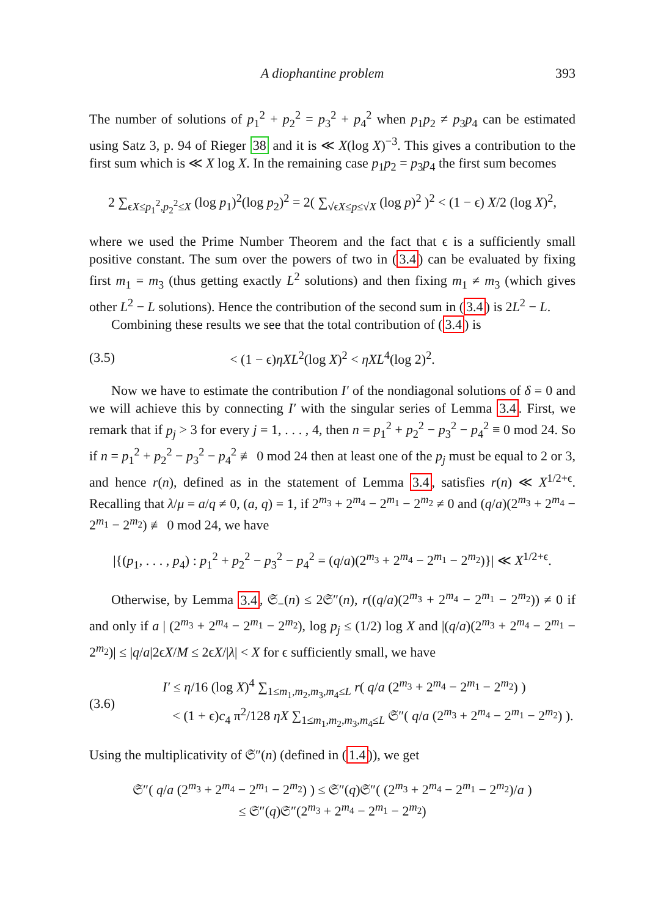A diophantine problem 393
The number of solutions of p<sub>1</sub><sup>2</sup> + p<sub>2</sub><sup>2</sup> = p<sub>3</sub><sup>2</sup> + p<sub>4</sub><sup>2</sup> when p<sub>1</sub>p<sub>2</sub> ≠ p<sub>3</sub>p<sub>4</sub> can be estimated using Satz 3, p. 94 of Rieger 38 and it is ≪ X(log X)<sup>−3</sup>. This gives a contribution to the first sum which is ≪ X log X. In the remaining case p<sub>1</sub>p<sub>2</sub> = p<sub>3</sub>p<sub>4</sub> the first sum becomes
2 ∑<sub>ϵX≤p<sub>1</sub><sup>2</sup>,p<sub>2</sub><sup>2</sup>≤X</sub> (log p<sub>1</sub>)<sup>2</sup>(log p<sub>2</sub>)<sup>2</sup> = 2( ∑<sub>√ϵX≤p≤√X</sub> (log p)<sup>2</sup> )<sup>2</sup> < (1 − ϵ) X/2 (log X)<sup>2</sup>,
where we used the Prime Number Theorem and the fact that ϵ is a sufficiently small positive constant. The sum over the powers of two in (3.4) can be evaluated by fixing first m<sub>1</sub> = m<sub>3</sub> (thus getting exactly L<sup>2</sup> solutions) and then fixing m<sub>1</sub> ≠ m<sub>3</sub> (which gives other L<sup>2</sup> − L solutions). Hence the contribution of the second sum in (3.4) is 2L<sup>2</sup> − L.
Combining these results we see that the total contribution of (3.4) is
(3.5)
< (1 − ϵ)ηXL<sup>2</sup>(log X)<sup>2</sup> < ηXL<sup>4</sup>(log 2)<sup>2</sup>.
Now we have to estimate the contribution I′ of the nondiagonal solutions of δ = 0 and we will achieve this by connecting I′ with the singular series of Lemma 3.4. First, we remark that if p<sub>j</sub> > 3 for every j = 1, . . . , 4, then n = p<sub>1</sub><sup>2</sup> + p<sub>2</sub><sup>2</sup> − p<sub>3</sub><sup>2</sup> − p<sub>4</sub><sup>2</sup> ≡ 0 mod 24. So if n = p<sub>1</sub><sup>2</sup> + p<sub>2</sub><sup>2</sup> − p<sub>3</sub><sup>2</sup> − p<sub>4</sub><sup>2</sup> ≢ 0 mod 24 then at least one of the p<sub>j</sub> must be equal to 2 or 3, and hence r(n), defined as in the statement of Lemma 3.4, satisfies r(n) ≪ X<sup>1/2+ϵ</sup>. Recalling that λ/μ = a/q ≠ 0, (a, q) = 1, if 2<sup>m<sub>3</sub></sup> + 2<sup>m<sub>4</sub></sup> − 2<sup>m<sub>1</sub></sup> − 2<sup>m<sub>2</sub></sup> ≠ 0 and (q/a)(2<sup>m<sub>3</sub></sup> + 2<sup>m<sub>4</sub></sup> − 2<sup>m<sub>1</sub></sup> − 2<sup>m<sub>2</sub></sup>) ≢ 0 mod 24, we have
|{(p<sub>1</sub>, . . . , p<sub>4</sub>) : p<sub>1</sub><sup>2</sup> + p<sub>2</sub><sup>2</sup> − p<sub>3</sub><sup>2</sup> − p<sub>4</sub><sup>2</sup> = (q/a)(2<sup>m<sub>3</sub></sup> + 2<sup>m<sub>4</sub></sup> − 2<sup>m<sub>1</sub></sup> − 2<sup>m<sub>2</sub></sup>)}| ≪ X<sup>1/2+ϵ</sup>.
Otherwise, by Lemma 3.4, 𝔖<sub>−</sub>(n) ≤ 2𝔖″(n), r((q/a)(2<sup>m<sub>3</sub></sup> + 2<sup>m<sub>4</sub></sup> − 2<sup>m<sub>1</sub></sup> − 2<sup>m<sub>2</sub></sup>)) ≠ 0 if and only if a | (2<sup>m<sub>3</sub></sup> + 2<sup>m<sub>4</sub></sup> − 2<sup>m<sub>1</sub></sup> − 2<sup>m<sub>2</sub></sup>), log p<sub>j</sub> ≤ (1/2) log X and |(q/a)(2<sup>m<sub>3</sub></sup> + 2<sup>m<sub>4</sub></sup> − 2<sup>m<sub>1</sub></sup> − 2<sup>m<sub>2</sub></sup>)| ≤ |q/a|2ϵX/M ≤ 2ϵX/|λ| < X for ϵ sufficiently small, we have
(3.6)
I′ ≤ η/16 (log X)<sup>4</sup> ∑<sub>1≤m<sub>1</sub>,m<sub>2</sub>,m<sub>3</sub>,m<sub>4</sub>≤L</sub> r( q/a (2<sup>m<sub>3</sub></sup> + 2<sup>m<sub>4</sub></sup> − 2<sup>m<sub>1</sub></sup> − 2<sup>m<sub>2</sub></sup>) )
< (1 + ϵ)c<sub>4</sub> π<sup>2</sup>/128 ηX ∑<sub>1≤m<sub>1</sub>,m<sub>2</sub>,m<sub>3</sub>,m<sub>4</sub>≤L</sub> 𝔖″( q/a (2<sup>m<sub>3</sub></sup> + 2<sup>m<sub>4</sub></sup> − 2<sup>m<sub>1</sub></sup> − 2<sup>m<sub>2</sub></sup>) ).
Using the multiplicativity of 𝔖″(n) (defined in (1.4)), we get
𝔖″( q/a (2<sup>m<sub>3</sub></sup> + 2<sup>m<sub>4</sub></sup> − 2<sup>m<sub>1</sub></sup> − 2<sup>m<sub>2</sub></sup>) ) ≤ 𝔖″(q)𝔖″( (2<sup>m<sub>3</sub></sup> + 2<sup>m<sub>4</sub></sup> − 2<sup>m<sub>1</sub></sup> − 2<sup>m<sub>2</sub></sup>)/a )
≤ 𝔖″(q)𝔖″(2<sup>m<sub>3</sub></sup> + 2<sup>m<sub>4</sub></sup> − 2<sup>m<sub>1</sub></sup> − 2<sup>m<sub>2</sub></sup>)